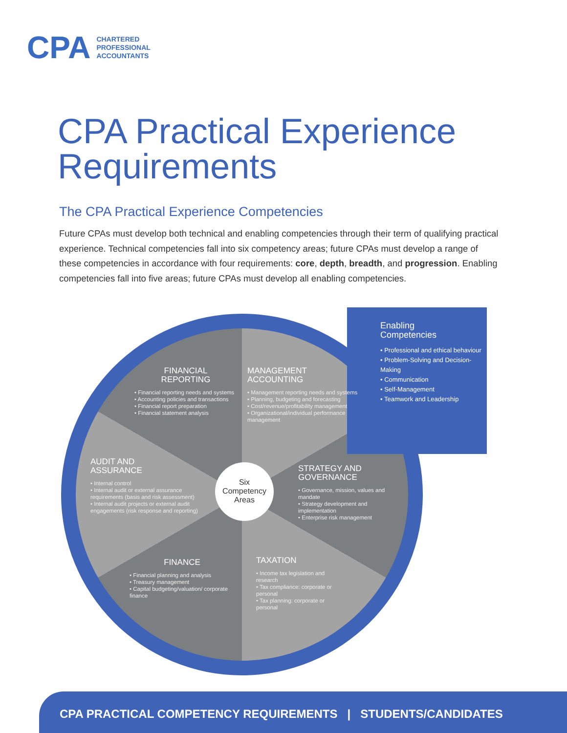CPA CHARTERED
PROFESSIONAL
ACCOUNTANTS
CPA Practical Experience
Requirements
The CPA Practical Experience Competencies
Future CPAs must develop both technical and enabling competencies through their term of qualifying practical experience. Technical competencies fall into six competency areas; future CPAs must develop a range of these competencies in accordance with four requirements: core, depth, breadth, and progression. Enabling competencies fall into five areas; future CPAs must develop all enabling competencies.
Enabling
Competencies
• Professional and ethical behaviour
• Problem-Solving and Decision-Making
• Communication
• Self-Management
• Teamwork and Leadership
FINANCIAL
REPORTING
• Financial reporting needs and systems
• Accounting policies and transactions
• Financial report preparation
• Financial statement analysis
MANAGEMENT
ACCOUNTING
• Management reporting needs and systems
• Planning, budgeting and forecasting
• Cost/revenue/profitability management
• Organizational/individual performance management
AUDIT AND
ASSURANCE
• Internal control
• Internal audit or external assurance requirements (basis and risk assessment)
• Internal audit projects or external audit engagements (risk response and reporting)
Six
Competency
Areas
STRATEGY AND
GOVERNANCE
• Governance, mission, values and mandate
• Strategy development and implementation
• Enterprise risk management
FINANCE
• Financial planning and analysis
• Treasury management
• Capital budgeting/valuation/ corporate finance
TAXATION
• Income tax legislation and research
• Tax compliance: corporate or personal
• Tax planning: corporate or personal
CPA PRACTICAL COMPETENCY REQUIREMENTS | STUDENTS/CANDIDATES